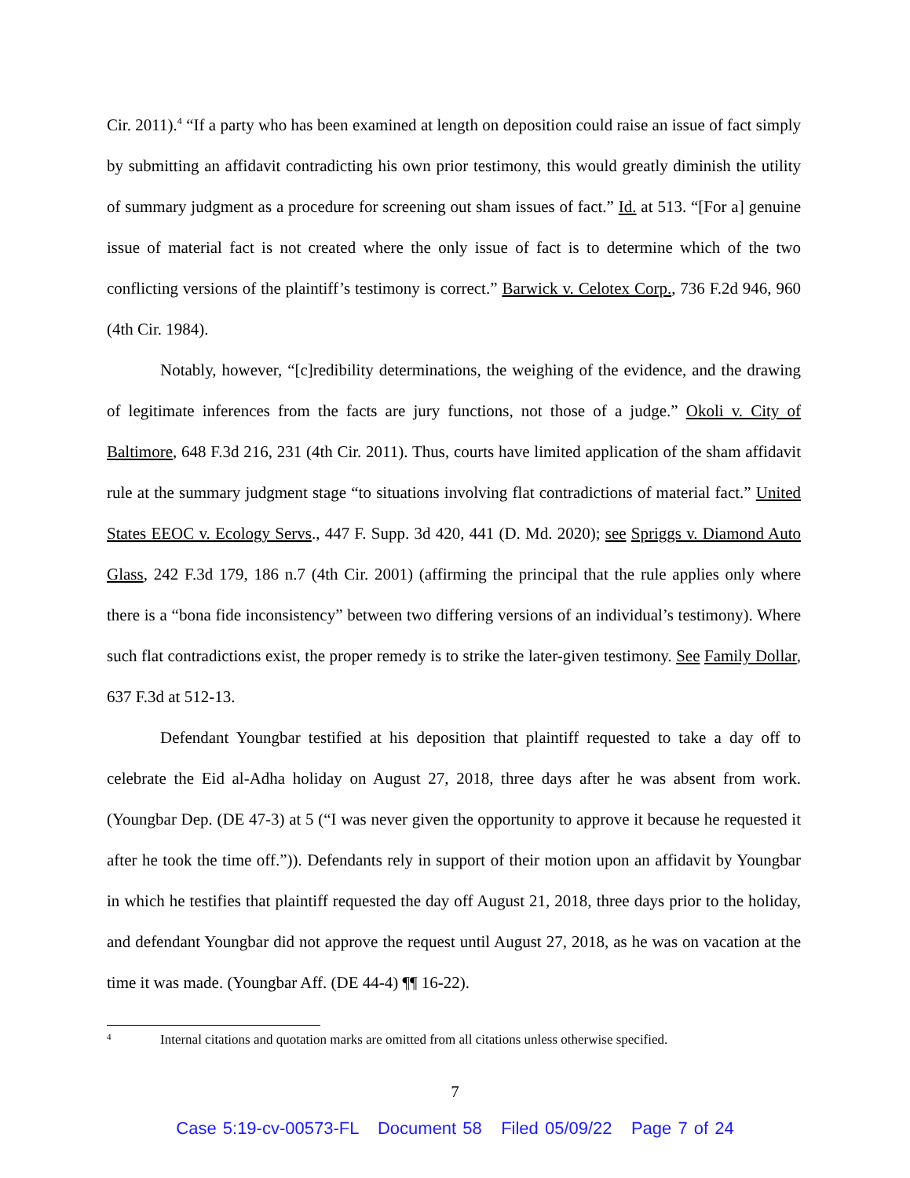Cir. 2011).<sup>4</sup> “If a party who has been examined at length on deposition could raise an issue of fact simply by submitting an affidavit contradicting his own prior testimony, this would greatly diminish the utility of summary judgment as a procedure for screening out sham issues of fact.” Id. at 513. “[For a] genuine issue of material fact is not created where the only issue of fact is to determine which of the two conflicting versions of the plaintiff’s testimony is correct.” Barwick v. Celotex Corp., 736 F.2d 946, 960 (4th Cir. 1984).
Notably, however, “[c]redibility determinations, the weighing of the evidence, and the drawing of legitimate inferences from the facts are jury functions, not those of a judge.” Okoli v. City of Baltimore, 648 F.3d 216, 231 (4th Cir. 2011). Thus, courts have limited application of the sham affidavit rule at the summary judgment stage “to situations involving flat contradictions of material fact.” United States EEOC v. Ecology Servs., 447 F. Supp. 3d 420, 441 (D. Md. 2020); see Spriggs v. Diamond Auto Glass, 242 F.3d 179, 186 n.7 (4th Cir. 2001) (affirming the principal that the rule applies only where there is a “bona fide inconsistency” between two differing versions of an individual’s testimony). Where such flat contradictions exist, the proper remedy is to strike the later-given testimony. See Family Dollar, 637 F.3d at 512-13.
Defendant Youngbar testified at his deposition that plaintiff requested to take a day off to celebrate the Eid al-Adha holiday on August 27, 2018, three days after he was absent from work. (Youngbar Dep. (DE 47-3) at 5 (“I was never given the opportunity to approve it because he requested it after he took the time off.”)). Defendants rely in support of their motion upon an affidavit by Youngbar in which he testifies that plaintiff requested the day off August 21, 2018, three days prior to the holiday, and defendant Youngbar did not approve the request until August 27, 2018, as he was on vacation at the time it was made. (Youngbar Aff. (DE 44-4) ¶¶ 16-22).
<sup>4</sup> Internal citations and quotation marks are omitted from all citations unless otherwise specified.
7
Case 5:19-cv-00573-FL Document 58 Filed 05/09/22 Page 7 of 24